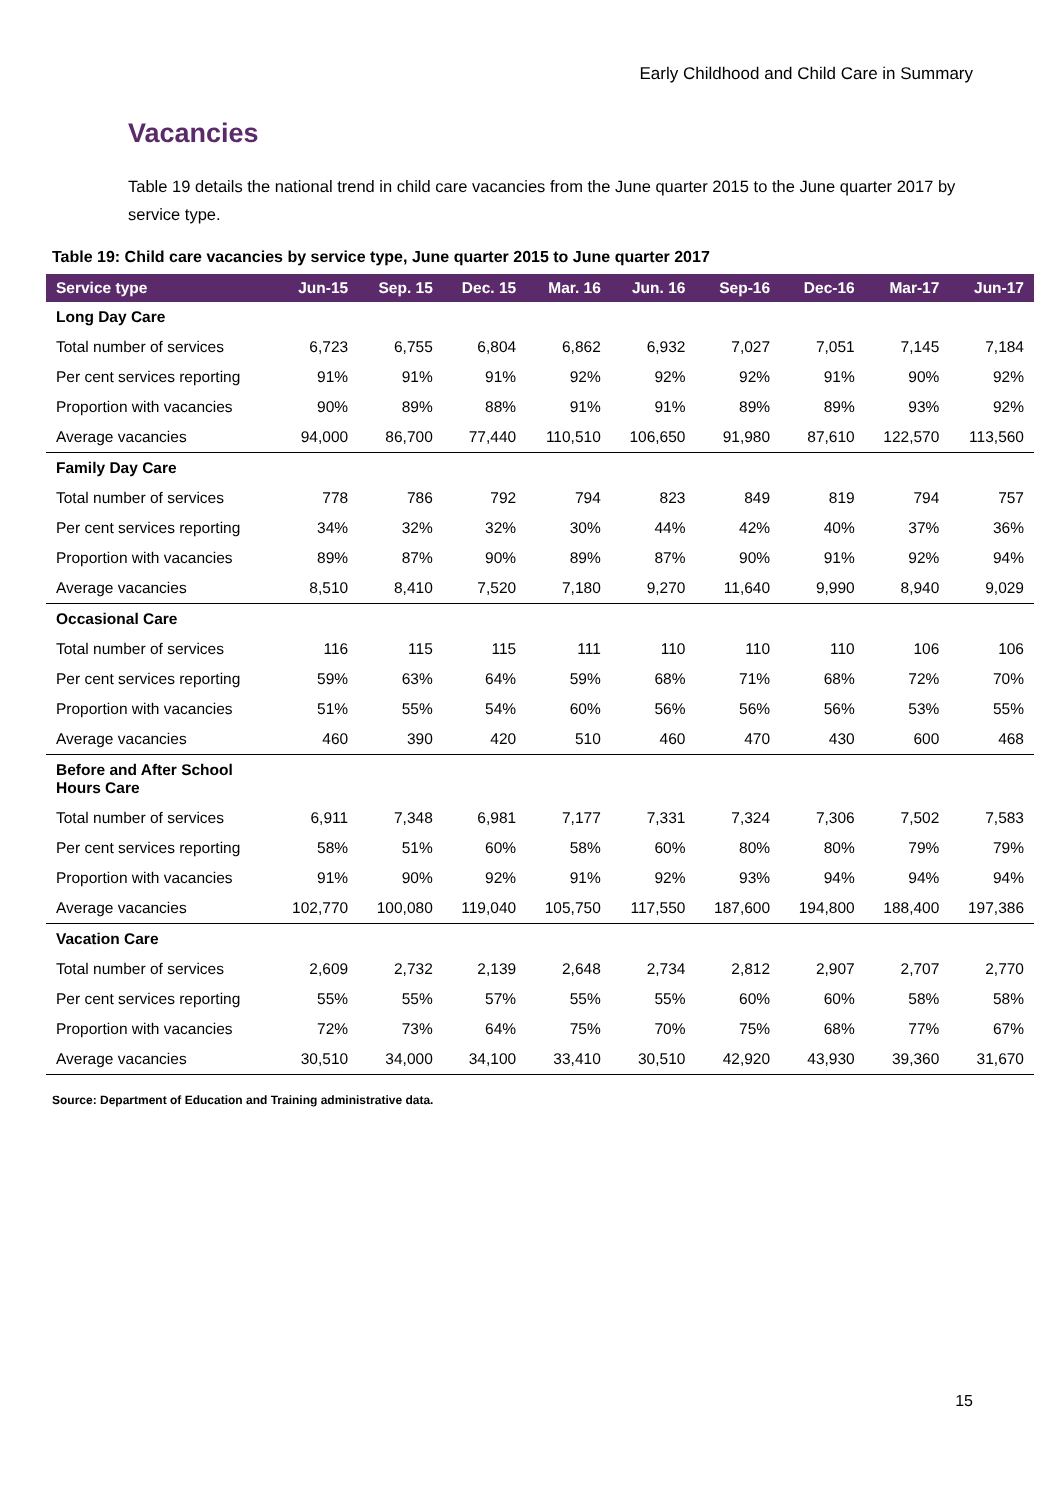Early Childhood and Child Care in Summary
Vacancies
Table 19 details the national trend in child care vacancies from the June quarter 2015 to the June quarter 2017 by service type.
Table 19: Child care vacancies by service type, June quarter 2015 to June quarter 2017
| Service type | Jun-15 | Sep. 15 | Dec. 15 | Mar. 16 | Jun. 16 | Sep-16 | Dec-16 | Mar-17 | Jun-17 |
| --- | --- | --- | --- | --- | --- | --- | --- | --- | --- |
| Long Day Care | | | | | | | | | |
| Total number of services | 6,723 | 6,755 | 6,804 | 6,862 | 6,932 | 7,027 | 7,051 | 7,145 | 7,184 |
| Per cent services reporting | 91% | 91% | 91% | 92% | 92% | 92% | 91% | 90% | 92% |
| Proportion with vacancies | 90% | 89% | 88% | 91% | 91% | 89% | 89% | 93% | 92% |
| Average vacancies | 94,000 | 86,700 | 77,440 | 110,510 | 106,650 | 91,980 | 87,610 | 122,570 | 113,560 |
| Family Day Care | | | | | | | | | |
| Total number of services | 778 | 786 | 792 | 794 | 823 | 849 | 819 | 794 | 757 |
| Per cent services reporting | 34% | 32% | 32% | 30% | 44% | 42% | 40% | 37% | 36% |
| Proportion with vacancies | 89% | 87% | 90% | 89% | 87% | 90% | 91% | 92% | 94% |
| Average vacancies | 8,510 | 8,410 | 7,520 | 7,180 | 9,270 | 11,640 | 9,990 | 8,940 | 9,029 |
| Occasional Care | | | | | | | | | |
| Total number of services | 116 | 115 | 115 | 111 | 110 | 110 | 110 | 106 | 106 |
| Per cent services reporting | 59% | 63% | 64% | 59% | 68% | 71% | 68% | 72% | 70% |
| Proportion with vacancies | 51% | 55% | 54% | 60% | 56% | 56% | 56% | 53% | 55% |
| Average vacancies | 460 | 390 | 420 | 510 | 460 | 470 | 430 | 600 | 468 |
| Before and After School Hours Care | | | | | | | | | |
| Total number of services | 6,911 | 7,348 | 6,981 | 7,177 | 7,331 | 7,324 | 7,306 | 7,502 | 7,583 |
| Per cent services reporting | 58% | 51% | 60% | 58% | 60% | 80% | 80% | 79% | 79% |
| Proportion with vacancies | 91% | 90% | 92% | 91% | 92% | 93% | 94% | 94% | 94% |
| Average vacancies | 102,770 | 100,080 | 119,040 | 105,750 | 117,550 | 187,600 | 194,800 | 188,400 | 197,386 |
| Vacation Care | | | | | | | | | |
| Total number of services | 2,609 | 2,732 | 2,139 | 2,648 | 2,734 | 2,812 | 2,907 | 2,707 | 2,770 |
| Per cent services reporting | 55% | 55% | 57% | 55% | 55% | 60% | 60% | 58% | 58% |
| Proportion with vacancies | 72% | 73% | 64% | 75% | 70% | 75% | 68% | 77% | 67% |
| Average vacancies | 30,510 | 34,000 | 34,100 | 33,410 | 30,510 | 42,920 | 43,930 | 39,360 | 31,670 |
Source: Department of Education and Training administrative data.
15